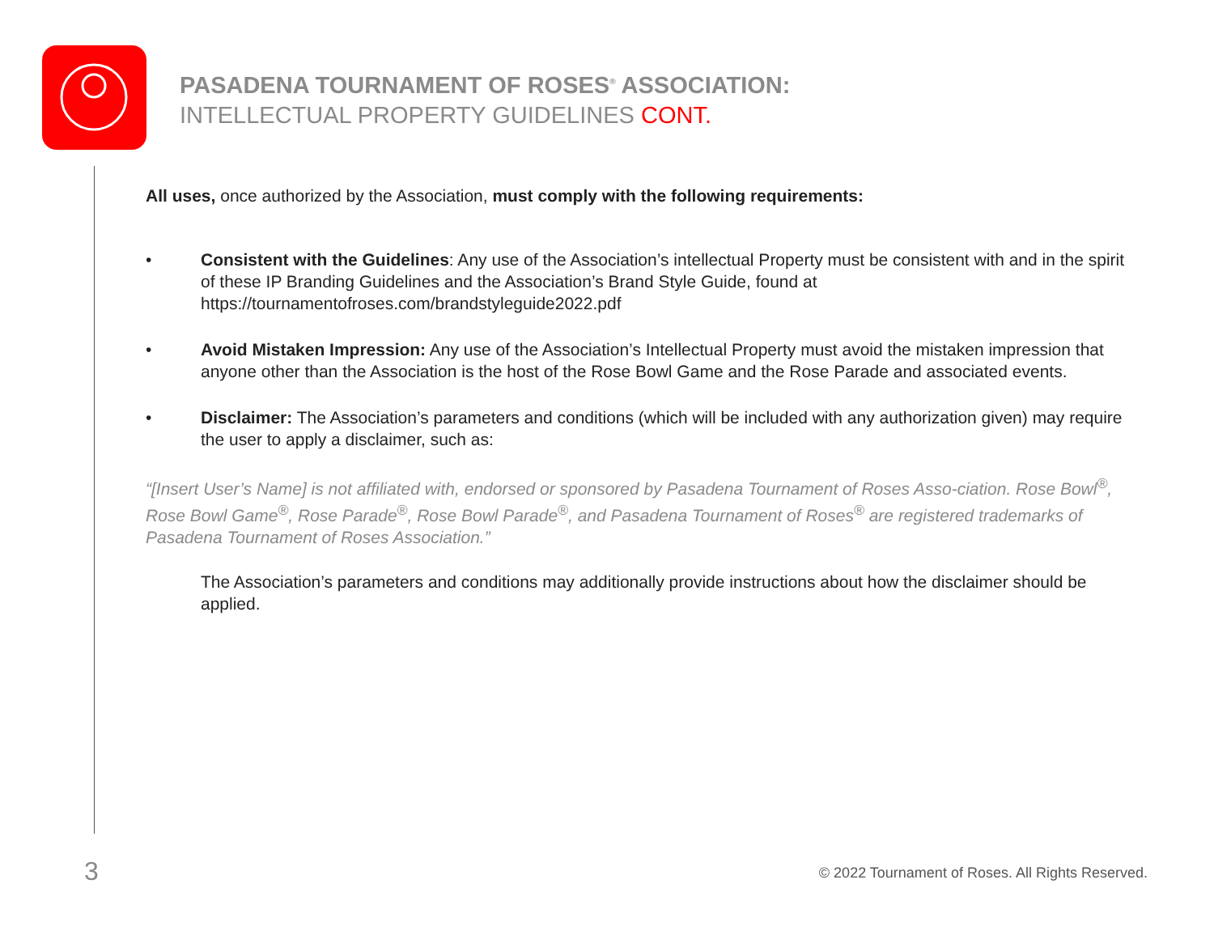PASADENA TOURNAMENT OF ROSES<sup>®</sup> ASSOCIATION:
INTELLECTUAL PROPERTY GUIDELINES CONT.
All uses, once authorized by the Association, must comply with the following requirements:
• Consistent with the Guidelines: Any use of the Association’s intellectual Property must be consistent with and in the spirit of these IP Branding Guidelines and the Association’s Brand Style Guide, found at https://tournamentofroses.com/brandstyleguide2022.pdf
• Avoid Mistaken Impression: Any use of the Association’s Intellectual Property must avoid the mistaken impression that anyone other than the Association is the host of the Rose Bowl Game and the Rose Parade and associated events.
• Disclaimer: The Association’s parameters and conditions (which will be included with any authorization given) may require the user to apply a disclaimer, such as:
“[Insert User’s Name] is not affiliated with, endorsed or sponsored by Pasadena Tournament of Roses Asso-ciation. Rose Bowl<sup>®</sup>, Rose Bowl Game<sup>®</sup>, Rose Parade<sup>®</sup>, Rose Bowl Parade<sup>®</sup>, and Pasadena Tournament of Roses<sup>®</sup> are registered trademarks of Pasadena Tournament of Roses Association.”
The Association’s parameters and conditions may additionally provide instructions about how the disclaimer should be applied.
3
© 2022 Tournament of Roses. All Rights Reserved.